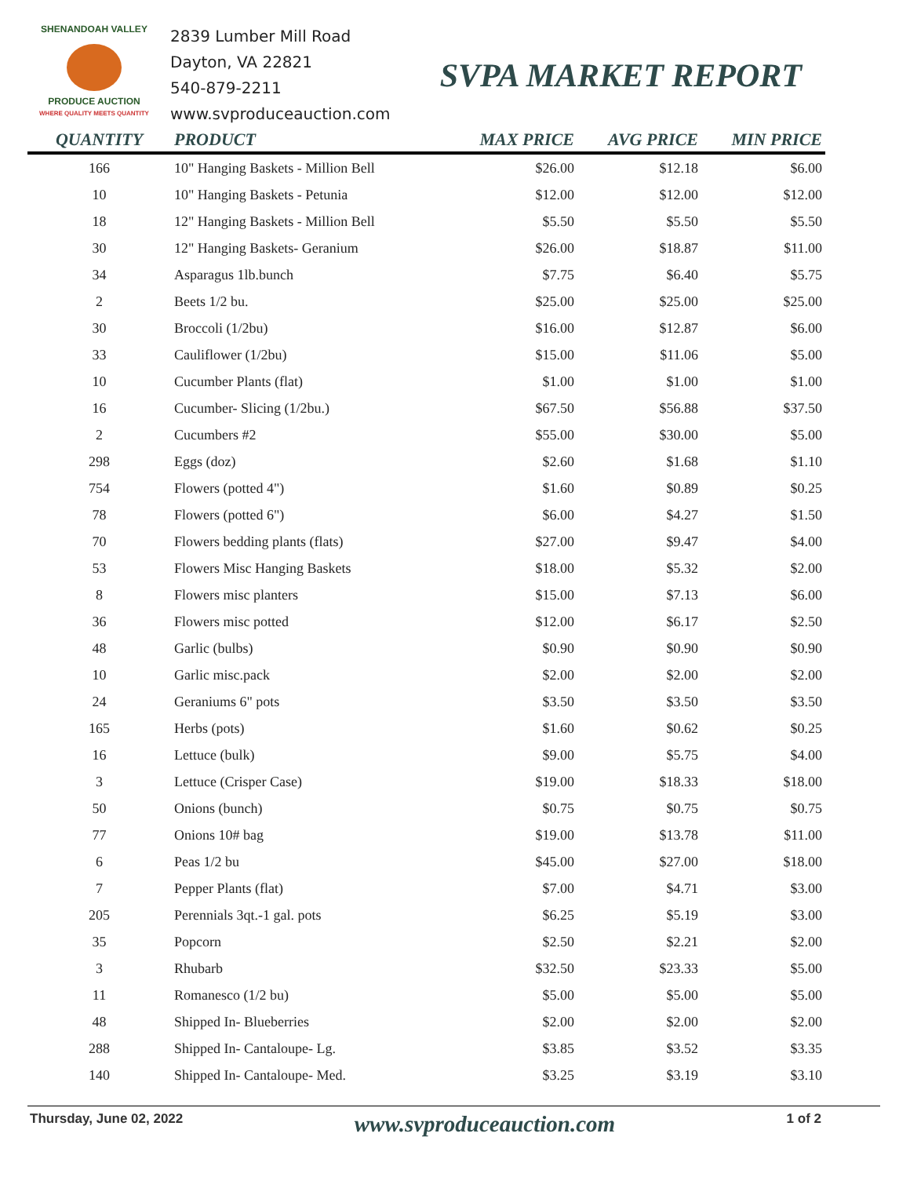SHENANDOAH VALLEY
PRODUCE AUCTION
WHERE QUALITY MEETS QUANTITY
2839 Lumber Mill Road
Dayton, VA 22821
540-879-2211
www.svproduceauction.com
SVPA MARKET REPORT
| QUANTITY | PRODUCT | MAX PRICE | AVG PRICE | MIN PRICE |
| --- | --- | --- | --- | --- |
| 166 | 10" Hanging Baskets - Million Bell | $26.00 | $12.18 | $6.00 |
| 10 | 10" Hanging Baskets - Petunia | $12.00 | $12.00 | $12.00 |
| 18 | 12" Hanging Baskets - Million Bell | $5.50 | $5.50 | $5.50 |
| 30 | 12" Hanging Baskets- Geranium | $26.00 | $18.87 | $11.00 |
| 34 | Asparagus 1lb.bunch | $7.75 | $6.40 | $5.75 |
| 2 | Beets 1/2 bu. | $25.00 | $25.00 | $25.00 |
| 30 | Broccoli (1/2bu) | $16.00 | $12.87 | $6.00 |
| 33 | Cauliflower (1/2bu) | $15.00 | $11.06 | $5.00 |
| 10 | Cucumber Plants (flat) | $1.00 | $1.00 | $1.00 |
| 16 | Cucumber- Slicing (1/2bu.) | $67.50 | $56.88 | $37.50 |
| 2 | Cucumbers #2 | $55.00 | $30.00 | $5.00 |
| 298 | Eggs (doz) | $2.60 | $1.68 | $1.10 |
| 754 | Flowers (potted 4") | $1.60 | $0.89 | $0.25 |
| 78 | Flowers (potted 6") | $6.00 | $4.27 | $1.50 |
| 70 | Flowers bedding plants (flats) | $27.00 | $9.47 | $4.00 |
| 53 | Flowers Misc Hanging Baskets | $18.00 | $5.32 | $2.00 |
| 8 | Flowers misc planters | $15.00 | $7.13 | $6.00 |
| 36 | Flowers misc potted | $12.00 | $6.17 | $2.50 |
| 48 | Garlic (bulbs) | $0.90 | $0.90 | $0.90 |
| 10 | Garlic misc.pack | $2.00 | $2.00 | $2.00 |
| 24 | Geraniums 6" pots | $3.50 | $3.50 | $3.50 |
| 165 | Herbs (pots) | $1.60 | $0.62 | $0.25 |
| 16 | Lettuce (bulk) | $9.00 | $5.75 | $4.00 |
| 3 | Lettuce (Crisper Case) | $19.00 | $18.33 | $18.00 |
| 50 | Onions (bunch) | $0.75 | $0.75 | $0.75 |
| 77 | Onions 10# bag | $19.00 | $13.78 | $11.00 |
| 6 | Peas 1/2 bu | $45.00 | $27.00 | $18.00 |
| 7 | Pepper Plants (flat) | $7.00 | $4.71 | $3.00 |
| 205 | Perennials 3qt.-1 gal. pots | $6.25 | $5.19 | $3.00 |
| 35 | Popcorn | $2.50 | $2.21 | $2.00 |
| 3 | Rhubarb | $32.50 | $23.33 | $5.00 |
| 11 | Romanesco (1/2 bu) | $5.00 | $5.00 | $5.00 |
| 48 | Shipped In- Blueberries | $2.00 | $2.00 | $2.00 |
| 288 | Shipped In- Cantaloupe- Lg. | $3.85 | $3.52 | $3.35 |
| 140 | Shipped In- Cantaloupe- Med. | $3.25 | $3.19 | $3.10 |
Thursday, June 02, 2022 www.svproduceauction.com 1 of 2